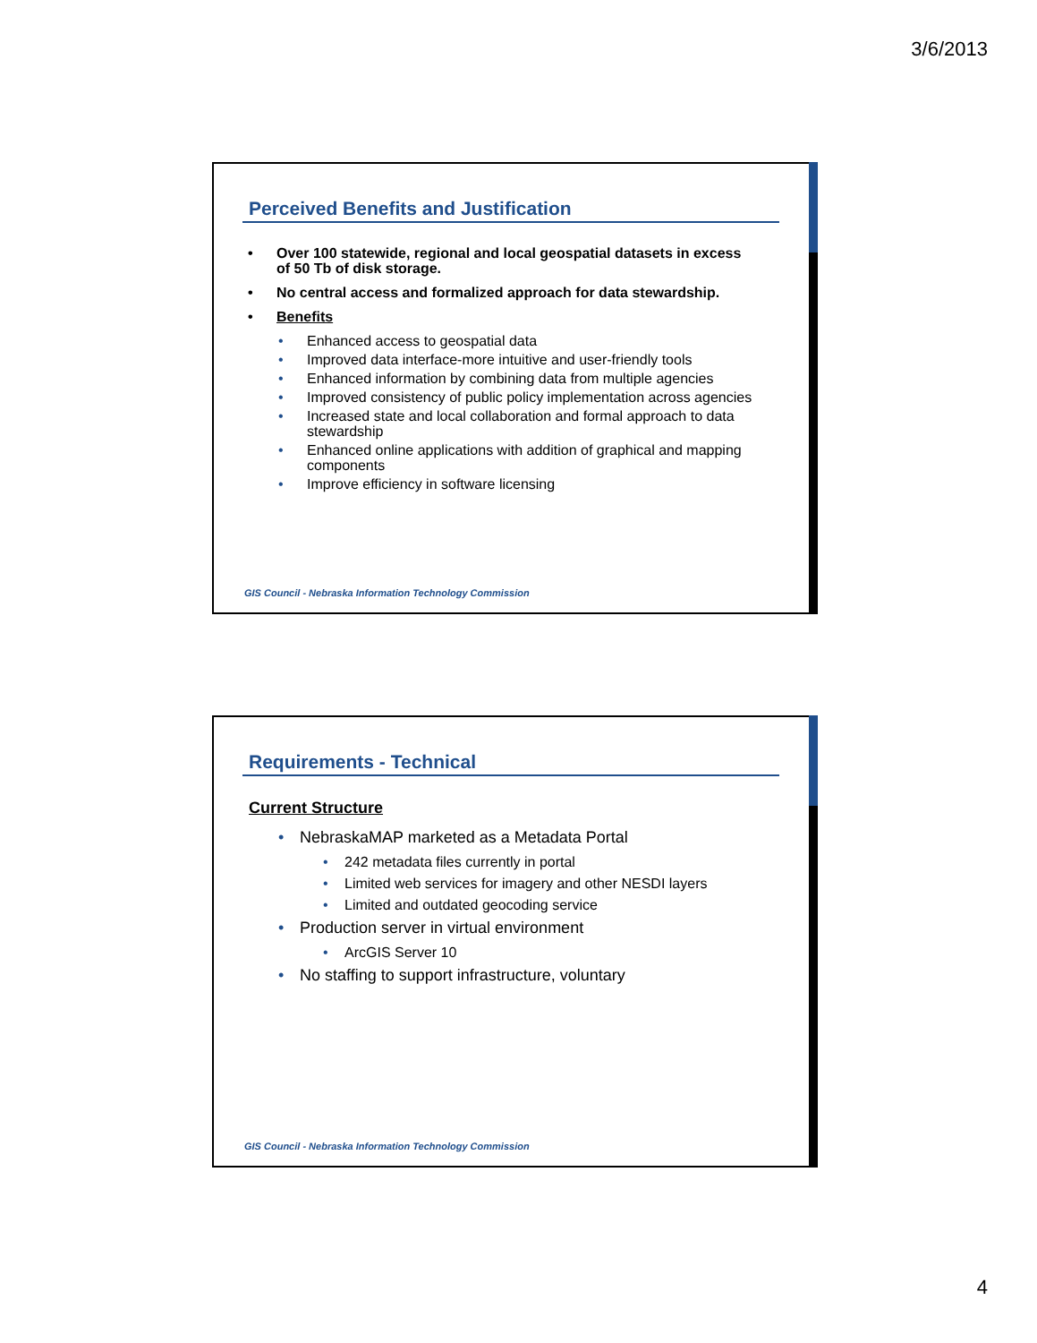3/6/2013
Perceived Benefits and Justification
• Over 100 statewide, regional and local geospatial datasets in excess of 50 Tb of disk storage.
• No central access and formalized approach for data stewardship.
• Benefits
• Enhanced access to geospatial data
• Improved data interface-more intuitive and user-friendly tools
• Enhanced information by combining data from multiple agencies
• Improved consistency of public policy implementation across agencies
• Increased state and local collaboration and formal approach to data stewardship
• Enhanced online applications with addition of graphical and mapping components
• Improve efficiency in software licensing
GIS Council - Nebraska Information Technology Commission
Requirements - Technical
Current Structure
• NebraskaMAP marketed as a Metadata Portal
• 242 metadata files currently in portal
• Limited web services for imagery and other NESDI layers
• Limited and outdated geocoding service
• Production server in virtual environment
• ArcGIS Server 10
• No staffing to support infrastructure, voluntary
GIS Council - Nebraska Information Technology Commission
4